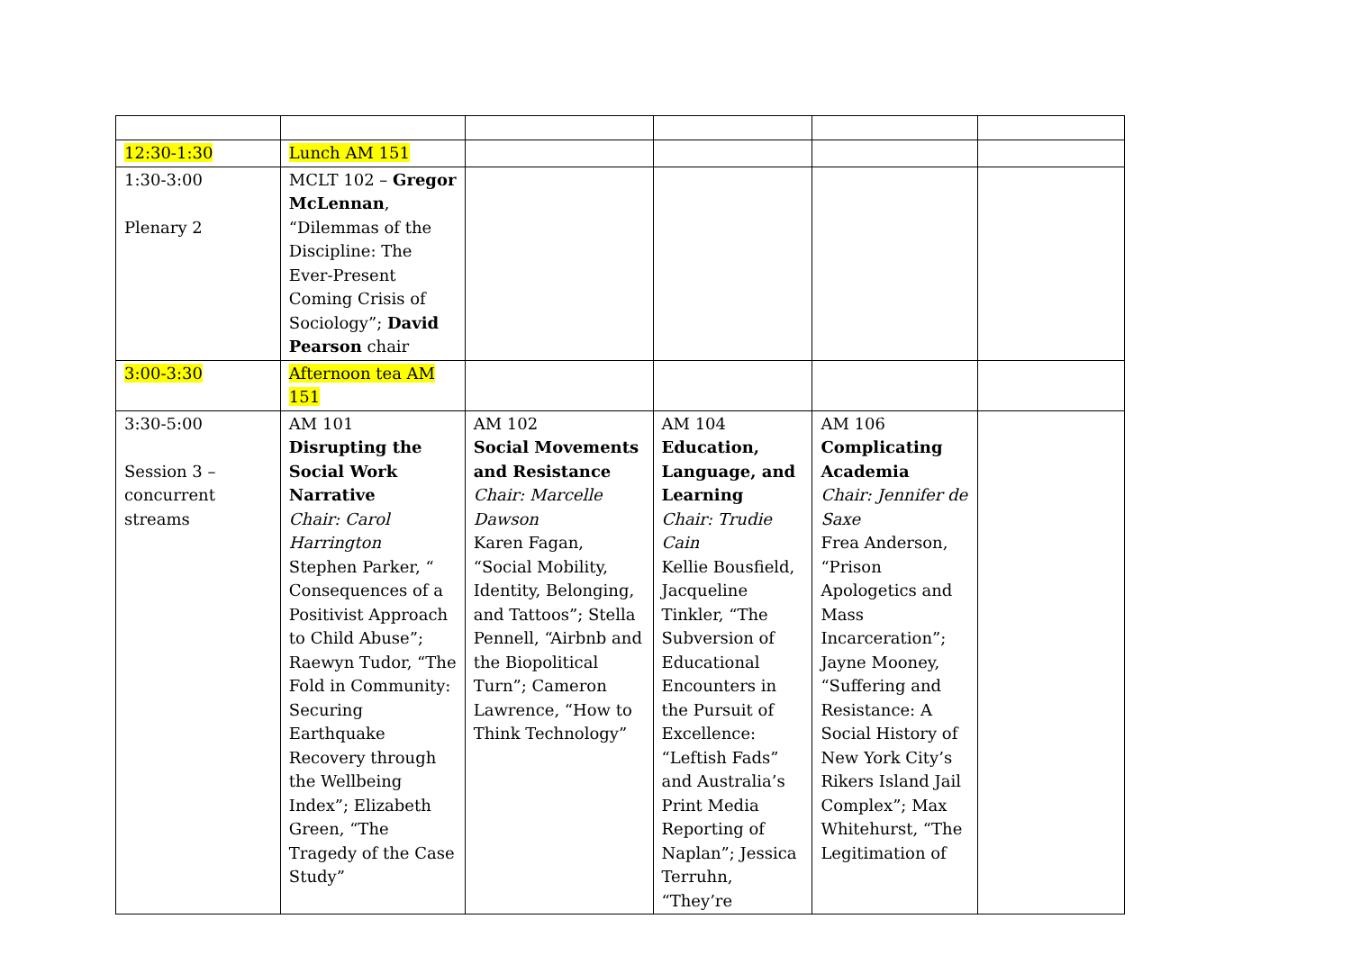| 12:30-1:30 | Lunch AM 151 | | | | |
| 1:30-3:00 Plenary 2 | MCLT 102 – Gregor McLennan , “Dilemmas of the Discipline: The Ever-Present Coming Crisis of Sociology”; David Pearson chair | | | | |
| 3:00-3:30 | Afternoon tea AM 151 | | | | |
| 3:30-5:00 Session 3 – concurrent streams | AM 101 Disrupting the Social Work Narrative Chair: Carol Harrington Stephen Parker, “ Consequences of a Positivist Approach to Child Abuse”; Raewyn Tudor, “The Fold in Community: Securing Earthquake Recovery through the Wellbeing Index”; Elizabeth Green, “The Tragedy of the Case Study” | AM 102 Social Movements and Resistance Chair: Marcelle Dawson Karen Fagan, “Social Mobility, Identity, Belonging, and Tattoos”; Stella Pennell, “Airbnb and the Biopolitical Turn”; Cameron Lawrence, “How to Think Technology” | AM 104 Education, Language, and Learning Chair: Trudie Cain Kellie Bousfield, Jacqueline Tinkler, “The Subversion of Educational Encounters in the Pursuit of Excellence: “Leftish Fads” and Australia’s Print Media Reporting of Naplan”; Jessica Terruhn, “They’re | AM 106 Complicating Academia Chair: Jennifer de Saxe Frea Anderson, “Prison Apologetics and Mass Incarceration”; Jayne Mooney, “Suffering and Resistance: A Social History of New York City’s Rikers Island Jail Complex”; Max Whitehurst, “The Legitimation of | |